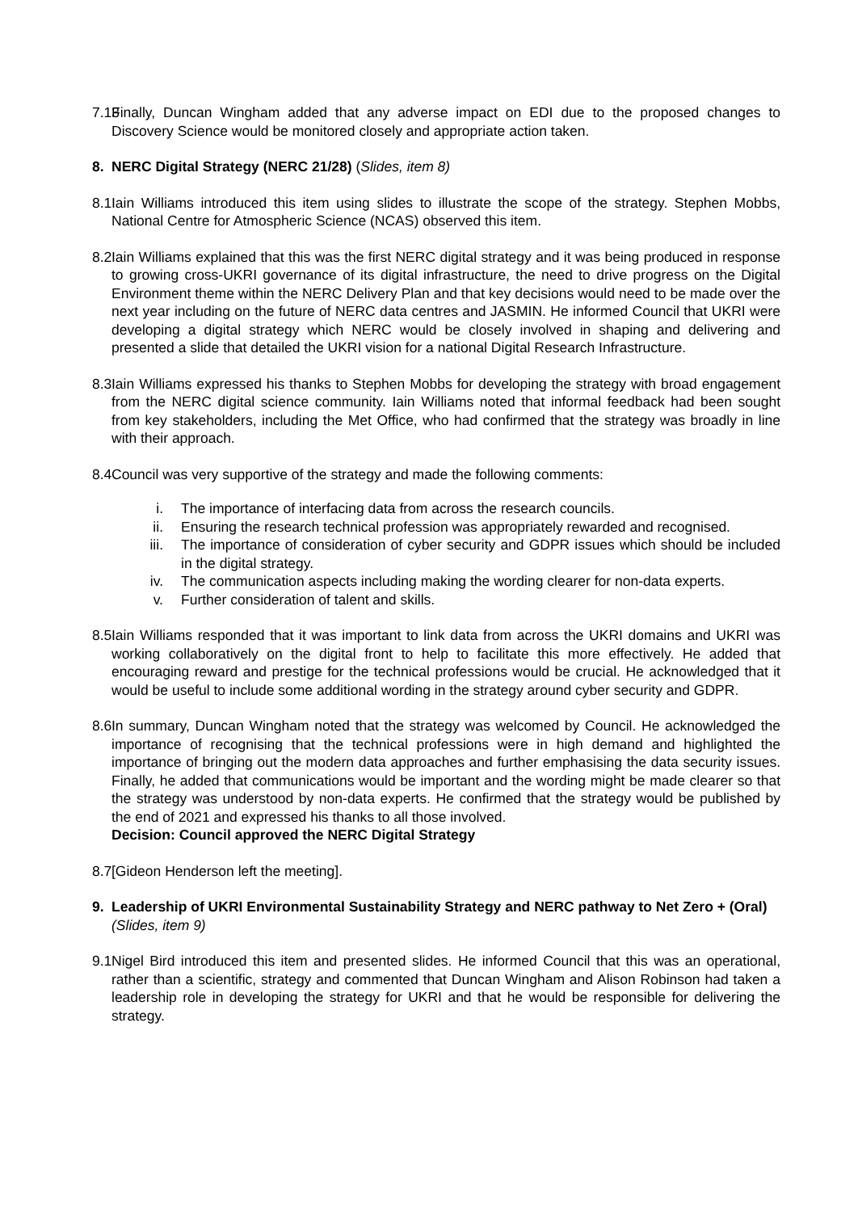7.13 Finally, Duncan Wingham added that any adverse impact on EDI due to the proposed changes to Discovery Science would be monitored closely and appropriate action taken.
8. NERC Digital Strategy (NERC 21/28) (Slides, item 8)
8.1 Iain Williams introduced this item using slides to illustrate the scope of the strategy. Stephen Mobbs, National Centre for Atmospheric Science (NCAS) observed this item.
8.2 Iain Williams explained that this was the first NERC digital strategy and it was being produced in response to growing cross-UKRI governance of its digital infrastructure, the need to drive progress on the Digital Environment theme within the NERC Delivery Plan and that key decisions would need to be made over the next year including on the future of NERC data centres and JASMIN. He informed Council that UKRI were developing a digital strategy which NERC would be closely involved in shaping and delivering and presented a slide that detailed the UKRI vision for a national Digital Research Infrastructure.
8.3 Iain Williams expressed his thanks to Stephen Mobbs for developing the strategy with broad engagement from the NERC digital science community. Iain Williams noted that informal feedback had been sought from key stakeholders, including the Met Office, who had confirmed that the strategy was broadly in line with their approach.
8.4 Council was very supportive of the strategy and made the following comments:
i. The importance of interfacing data from across the research councils.
ii. Ensuring the research technical profession was appropriately rewarded and recognised.
iii. The importance of consideration of cyber security and GDPR issues which should be included in the digital strategy.
iv. The communication aspects including making the wording clearer for non-data experts.
v. Further consideration of talent and skills.
8.5 Iain Williams responded that it was important to link data from across the UKRI domains and UKRI was working collaboratively on the digital front to help to facilitate this more effectively. He added that encouraging reward and prestige for the technical professions would be crucial. He acknowledged that it would be useful to include some additional wording in the strategy around cyber security and GDPR.
8.6 In summary, Duncan Wingham noted that the strategy was welcomed by Council. He acknowledged the importance of recognising that the technical professions were in high demand and highlighted the importance of bringing out the modern data approaches and further emphasising the data security issues. Finally, he added that communications would be important and the wording might be made clearer so that the strategy was understood by non-data experts. He confirmed that the strategy would be published by the end of 2021 and expressed his thanks to all those involved.
Decision: Council approved the NERC Digital Strategy
8.7 [Gideon Henderson left the meeting].
9. Leadership of UKRI Environmental Sustainability Strategy and NERC pathway to Net Zero + (Oral) (Slides, item 9)
9.1 Nigel Bird introduced this item and presented slides. He informed Council that this was an operational, rather than a scientific, strategy and commented that Duncan Wingham and Alison Robinson had taken a leadership role in developing the strategy for UKRI and that he would be responsible for delivering the strategy.